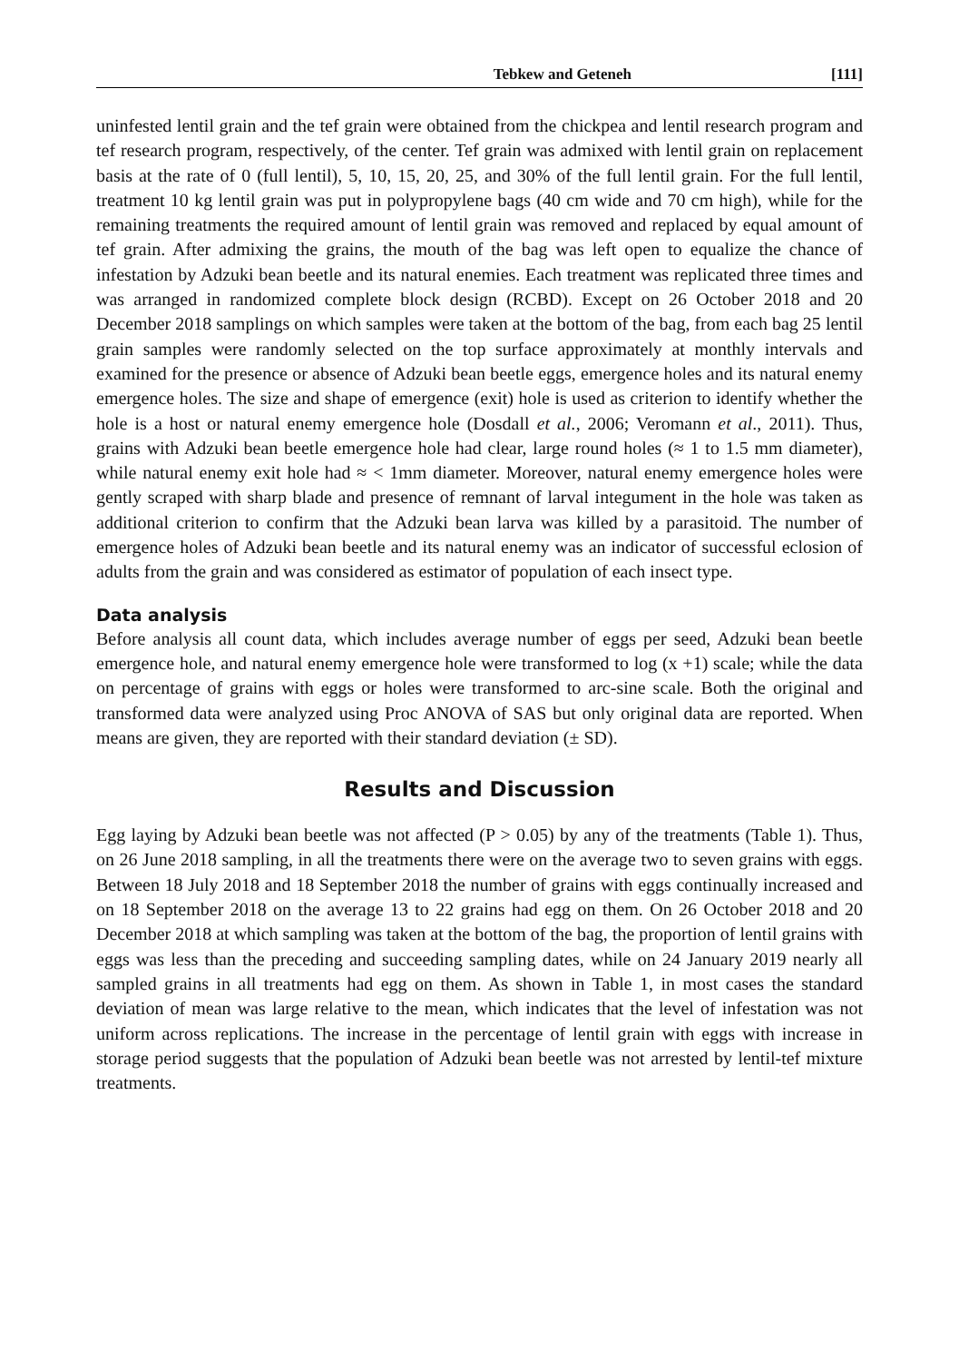Tebkew and Geteneh [111]
uninfested lentil grain and the tef grain were obtained from the chickpea and lentil research program and tef research program, respectively, of the center. Tef grain was admixed with lentil grain on replacement basis at the rate of 0 (full lentil), 5, 10, 15, 20, 25, and 30% of the full lentil grain. For the full lentil, treatment 10 kg lentil grain was put in polypropylene bags (40 cm wide and 70 cm high), while for the remaining treatments the required amount of lentil grain was removed and replaced by equal amount of tef grain. After admixing the grains, the mouth of the bag was left open to equalize the chance of infestation by Adzuki bean beetle and its natural enemies. Each treatment was replicated three times and was arranged in randomized complete block design (RCBD). Except on 26 October 2018 and 20 December 2018 samplings on which samples were taken at the bottom of the bag, from each bag 25 lentil grain samples were randomly selected on the top surface approximately at monthly intervals and examined for the presence or absence of Adzuki bean beetle eggs, emergence holes and its natural enemy emergence holes. The size and shape of emergence (exit) hole is used as criterion to identify whether the hole is a host or natural enemy emergence hole (Dosdall et al., 2006; Veromann et al., 2011). Thus, grains with Adzuki bean beetle emergence hole had clear, large round holes (≈ 1 to 1.5 mm diameter), while natural enemy exit hole had ≈ < 1mm diameter. Moreover, natural enemy emergence holes were gently scraped with sharp blade and presence of remnant of larval integument in the hole was taken as additional criterion to confirm that the Adzuki bean larva was killed by a parasitoid. The number of emergence holes of Adzuki bean beetle and its natural enemy was an indicator of successful eclosion of adults from the grain and was considered as estimator of population of each insect type.
Data analysis
Before analysis all count data, which includes average number of eggs per seed, Adzuki bean beetle emergence hole, and natural enemy emergence hole were transformed to log (x +1) scale; while the data on percentage of grains with eggs or holes were transformed to arc-sine scale. Both the original and transformed data were analyzed using Proc ANOVA of SAS but only original data are reported. When means are given, they are reported with their standard deviation (± SD).
Results and Discussion
Egg laying by Adzuki bean beetle was not affected (P > 0.05) by any of the treatments (Table 1). Thus, on 26 June 2018 sampling, in all the treatments there were on the average two to seven grains with eggs. Between 18 July 2018 and 18 September 2018 the number of grains with eggs continually increased and on 18 September 2018 on the average 13 to 22 grains had egg on them. On 26 October 2018 and 20 December 2018 at which sampling was taken at the bottom of the bag, the proportion of lentil grains with eggs was less than the preceding and succeeding sampling dates, while on 24 January 2019 nearly all sampled grains in all treatments had egg on them. As shown in Table 1, in most cases the standard deviation of mean was large relative to the mean, which indicates that the level of infestation was not uniform across replications. The increase in the percentage of lentil grain with eggs with increase in storage period suggests that the population of Adzuki bean beetle was not arrested by lentil-tef mixture treatments.